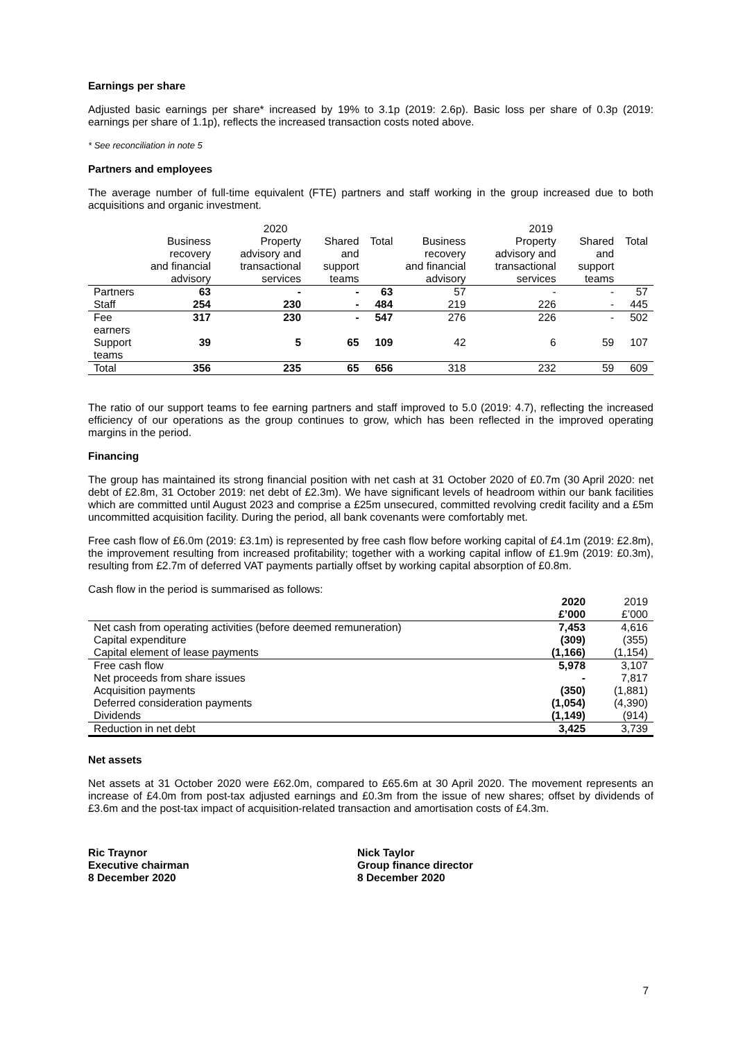Earnings per share
Adjusted basic earnings per share* increased by 19% to 3.1p (2019: 2.6p). Basic loss per share of 0.3p (2019: earnings per share of 1.1p), reflects the increased transaction costs noted above.
* See reconciliation in note 5
Partners and employees
The average number of full-time equivalent (FTE) partners and staff working in the group increased due to both acquisitions and organic investment.
| | 2020 | | | | 2019 | | | |
| --- | --- | --- | --- | --- | --- | --- | --- | --- |
| | Business recovery and financial advisory | Property advisory and transactional services | Shared and support teams | Total | Business recovery and financial advisory | Property advisory and transactional services | Shared and support teams | Total |
| Partners | 63 | - | - | 63 | 57 | - | - | 57 |
| Staff | 254 | 230 | - | 484 | 219 | 226 | - | 445 |
| Fee earners | 317 | 230 | - | 547 | 276 | 226 | - | 502 |
| Support teams | 39 | 5 | 65 | 109 | 42 | 6 | 59 | 107 |
| Total | 356 | 235 | 65 | 656 | 318 | 232 | 59 | 609 |
The ratio of our support teams to fee earning partners and staff improved to 5.0 (2019: 4.7), reflecting the increased efficiency of our operations as the group continues to grow, which has been reflected in the improved operating margins in the period.
Financing
The group has maintained its strong financial position with net cash at 31 October 2020 of £0.7m (30 April 2020: net debt of £2.8m, 31 October 2019: net debt of £2.3m). We have significant levels of headroom within our bank facilities which are committed until August 2023 and comprise a £25m unsecured, committed revolving credit facility and a £5m uncommitted acquisition facility. During the period, all bank covenants were comfortably met.
Free cash flow of £6.0m (2019: £3.1m) is represented by free cash flow before working capital of £4.1m (2019: £2.8m), the improvement resulting from increased profitability; together with a working capital inflow of £1.9m (2019: £0.3m), resulting from £2.7m of deferred VAT payments partially offset by working capital absorption of £0.8m.
Cash flow in the period is summarised as follows:
| | 2020 £’000 | 2019 £’000 |
| Net cash from operating activities (before deemed remuneration) | 7,453 | 4,616 |
| Capital expenditure | (309) | (355) |
| Capital element of lease payments | (1,166) | (1,154) |
| Free cash flow | 5,978 | 3,107 |
| Net proceeds from share issues | - | 7,817 |
| Acquisition payments | (350) | (1,881) |
| Deferred consideration payments | (1,054) | (4,390) |
| Dividends | (1,149) | (914) |
| Reduction in net debt | 3,425 | 3,739 |
Net assets
Net assets at 31 October 2020 were £62.0m, compared to £65.6m at 30 April 2020. The movement represents an increase of £4.0m from post-tax adjusted earnings and £0.3m from the issue of new shares; offset by dividends of £3.6m and the post-tax impact of acquisition-related transaction and amortisation costs of £4.3m.
Ric Traynor
Executive chairman
8 December 2020
Nick Taylor
Group finance director
8 December 2020
7